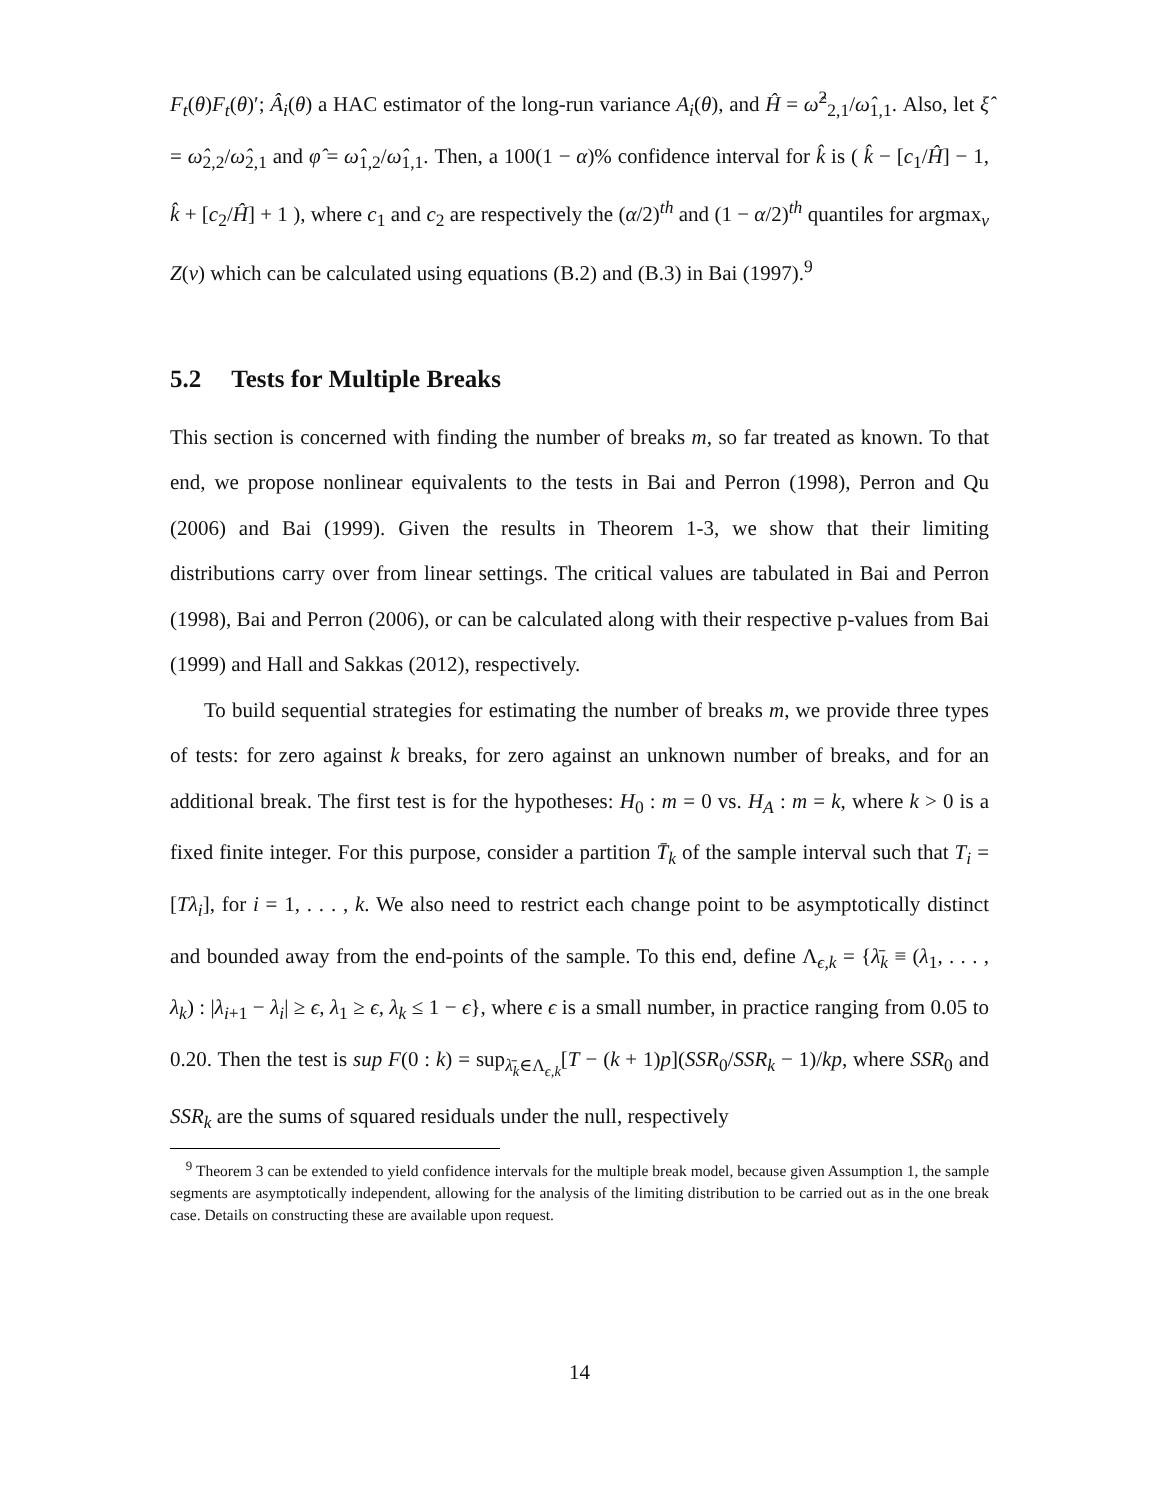F<sub>t</sub>(θ)F<sub>t</sub>(θ)′; Â<sub>i</sub>(θ) a HAC estimator of the long-run variance A<sub>i</sub>(θ), and Ĥ = ω̂<sup>2</sup><sub>2,1</sub>/ω̂<sub>1,1</sub>. Also, let ξ̂ = ω̂<sub>2,2</sub>/ω̂<sub>2,1</sub> and φ̂ = ω̂<sub>1,2</sub>/ω̂<sub>1,1</sub>. Then, a 100(1 − α)% confidence interval for k̂ is ( k̂ − [c<sub>1</sub>/Ĥ] − 1, k̂ + [c<sub>2</sub>/Ĥ] + 1 ), where c<sub>1</sub> and c<sub>2</sub> are respectively the (α/2)<sup>th</sup> and (1 − α/2)<sup>th</sup> quantiles for argmax<sub>v</sub> Z(v) which can be calculated using equations (B.2) and (B.3) in Bai (1997).<sup>9</sup>
5.2 Tests for Multiple Breaks
This section is concerned with finding the number of breaks m, so far treated as known. To that end, we propose nonlinear equivalents to the tests in Bai and Perron (1998), Perron and Qu (2006) and Bai (1999). Given the results in Theorem 1-3, we show that their limiting distributions carry over from linear settings. The critical values are tabulated in Bai and Perron (1998), Bai and Perron (2006), or can be calculated along with their respective p-values from Bai (1999) and Hall and Sakkas (2012), respectively.
To build sequential strategies for estimating the number of breaks m, we provide three types of tests: for zero against k breaks, for zero against an unknown number of breaks, and for an additional break. The first test is for the hypotheses: H<sub>0</sub> : m = 0 vs. H<sub>A</sub> : m = k, where k > 0 is a fixed finite integer. For this purpose, consider a partition T̄<sub>k</sub> of the sample interval such that T<sub>i</sub> = [Tλ<sub>i</sub>], for i = 1, . . . , k. We also need to restrict each change point to be asymptotically distinct and bounded away from the end-points of the sample. To this end, define Λ<sub>ϵ,k</sub> = {λ̄<sub>k</sub> ≡ (λ<sub>1</sub>, . . . , λ<sub>k</sub>) : |λ<sub>i+1</sub> − λ<sub>i</sub>| ≥ ϵ, λ<sub>1</sub> ≥ ϵ, λ<sub>k</sub> ≤ 1 − ϵ}, where ϵ is a small number, in practice ranging from 0.05 to 0.20. Then the test is sup F(0 : k) = sup<sub>λ̄<sub>k</sub>∈Λ<sub>ϵ,k</sub></sub>[T − (k + 1)p](SSR<sub>0</sub>/SSR<sub>k</sub> − 1)/kp, where SSR<sub>0</sub> and SSR<sub>k</sub> are the sums of squared residuals under the null, respectively
<sup>9</sup> Theorem 3 can be extended to yield confidence intervals for the multiple break model, because given Assumption 1, the sample segments are asymptotically independent, allowing for the analysis of the limiting distribution to be carried out as in the one break case. Details on constructing these are available upon request.
14